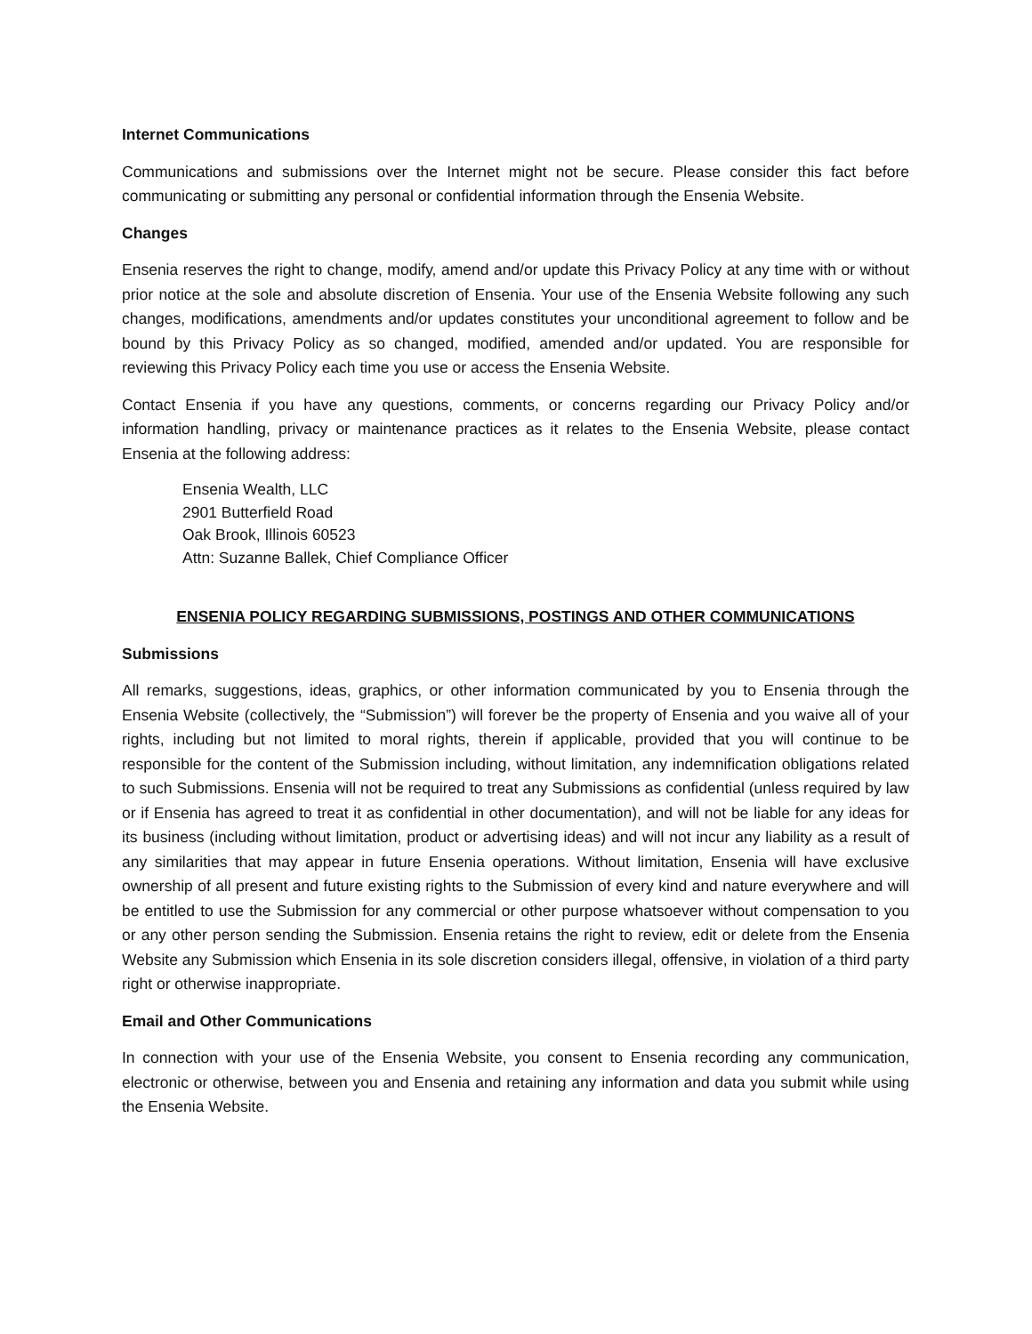Internet Communications
Communications and submissions over the Internet might not be secure. Please consider this fact before communicating or submitting any personal or confidential information through the Ensenia Website.
Changes
Ensenia reserves the right to change, modify, amend and/or update this Privacy Policy at any time with or without prior notice at the sole and absolute discretion of Ensenia. Your use of the Ensenia Website following any such changes, modifications, amendments and/or updates constitutes your unconditional agreement to follow and be bound by this Privacy Policy as so changed, modified, amended and/or updated. You are responsible for reviewing this Privacy Policy each time you use or access the Ensenia Website.
Contact Ensenia if you have any questions, comments, or concerns regarding our Privacy Policy and/or information handling, privacy or maintenance practices as it relates to the Ensenia Website, please contact Ensenia at the following address:
Ensenia Wealth, LLC
2901 Butterfield Road
Oak Brook, Illinois 60523
Attn: Suzanne Ballek, Chief Compliance Officer
ENSENIA POLICY REGARDING SUBMISSIONS, POSTINGS AND OTHER COMMUNICATIONS
Submissions
All remarks, suggestions, ideas, graphics, or other information communicated by you to Ensenia through the Ensenia Website (collectively, the “Submission”) will forever be the property of Ensenia and you waive all of your rights, including but not limited to moral rights, therein if applicable, provided that you will continue to be responsible for the content of the Submission including, without limitation, any indemnification obligations related to such Submissions. Ensenia will not be required to treat any Submissions as confidential (unless required by law or if Ensenia has agreed to treat it as confidential in other documentation), and will not be liable for any ideas for its business (including without limitation, product or advertising ideas) and will not incur any liability as a result of any similarities that may appear in future Ensenia operations. Without limitation, Ensenia will have exclusive ownership of all present and future existing rights to the Submission of every kind and nature everywhere and will be entitled to use the Submission for any commercial or other purpose whatsoever without compensation to you or any other person sending the Submission. Ensenia retains the right to review, edit or delete from the Ensenia Website any Submission which Ensenia in its sole discretion considers illegal, offensive, in violation of a third party right or otherwise inappropriate.
Email and Other Communications
In connection with your use of the Ensenia Website, you consent to Ensenia recording any communication, electronic or otherwise, between you and Ensenia and retaining any information and data you submit while using the Ensenia Website.